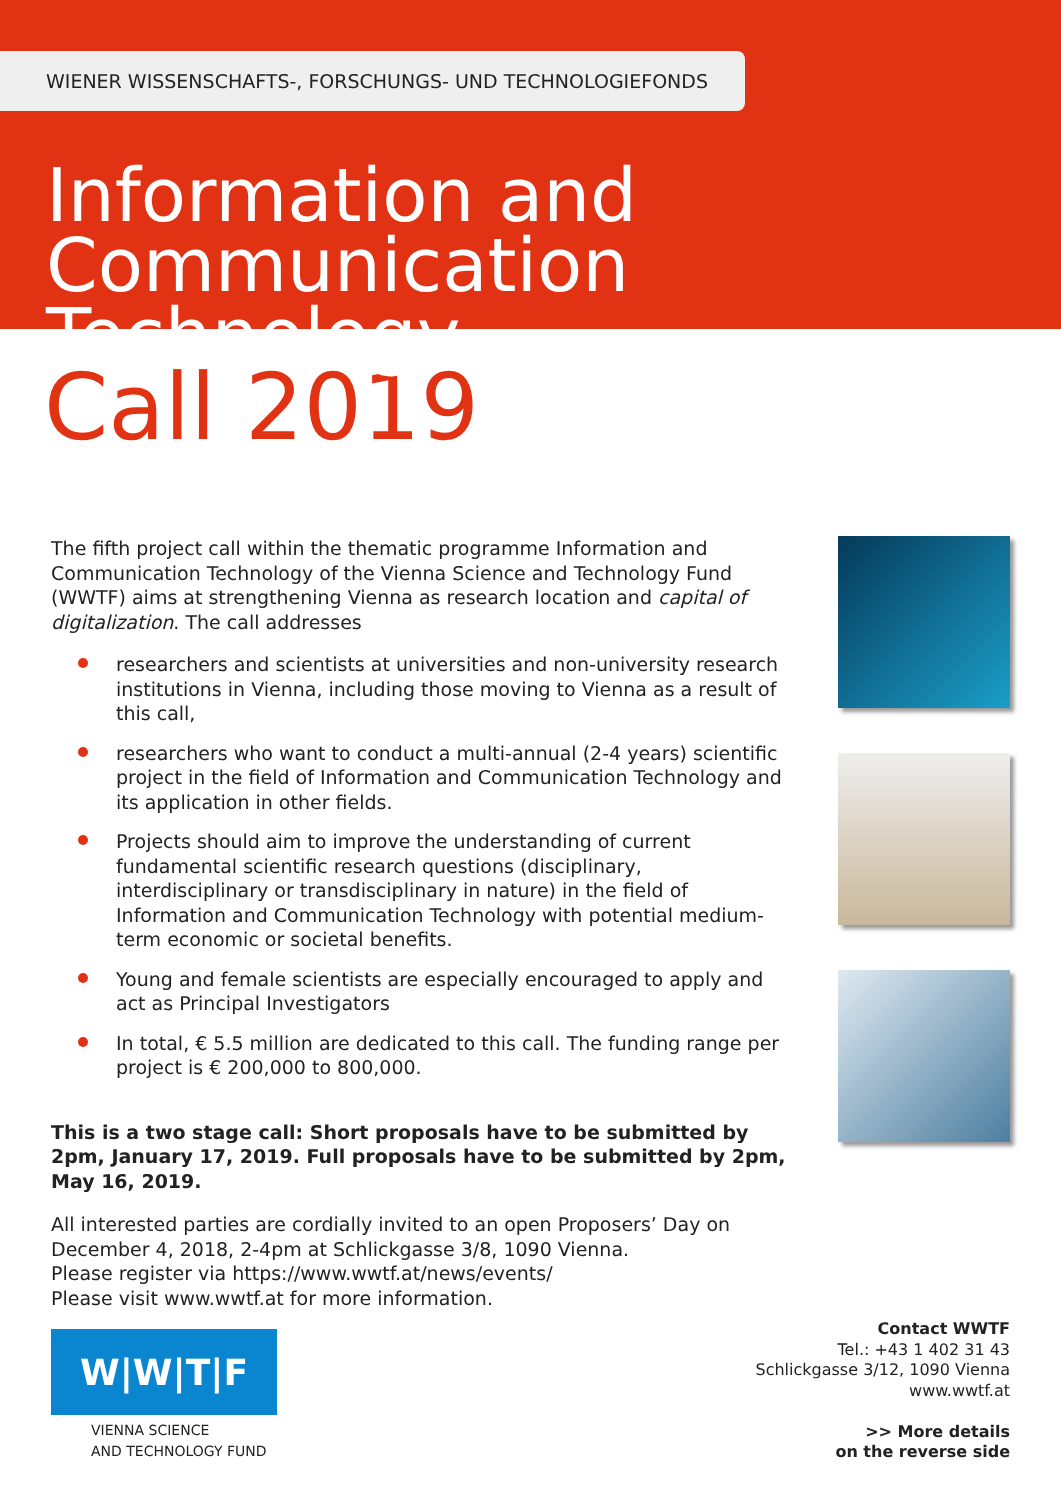WIENER WISSENSCHAFTS-, FORSCHUNGS- UND TECHNOLOGIEFONDS
Information and
Communication Technology
Call 2019
The fifth project call within the thematic programme Information and Communication Technology of the Vienna Science and Technology Fund (WWTF) aims at strengthening Vienna as research location and capital of digitalization. The call addresses
researchers and scientists at universities and non-university research institutions in Vienna, including those moving to Vienna as a result of this call,
researchers who want to conduct a multi-annual (2-4 years) scientific project in the field of Information and Communication Technology and its application in other fields.
Projects should aim to improve the understanding of current fundamental scientific research questions (disciplinary, interdisciplinary or transdisciplinary in nature) in the field of Information and Communication Technology with potential medium-term economic or societal benefits.
Young and female scientists are especially encouraged to apply and act as Principal Investigators
In total, € 5.5 million are dedicated to this call. The funding range per project is € 200,000 to 800,000.
This is a two stage call: Short proposals have to be submitted by 2pm, January 17, 2019. Full proposals have to be submitted by 2pm, May 16, 2019.
All interested parties are cordially invited to an open Proposers’ Day on December 4, 2018, 2-4pm at Schlickgasse 3/8, 1090 Vienna.
Please register via https://www.wwtf.at/news/events/
Please visit www.wwtf.at for more information.
W|W|T|F
VIENNA SCIENCE
AND TECHNOLOGY FUND
Contact WWTF
Tel.: +43 1 402 31 43
Schlickgasse 3/12, 1090 Vienna
www.wwtf.at
>> More details
on the reverse side